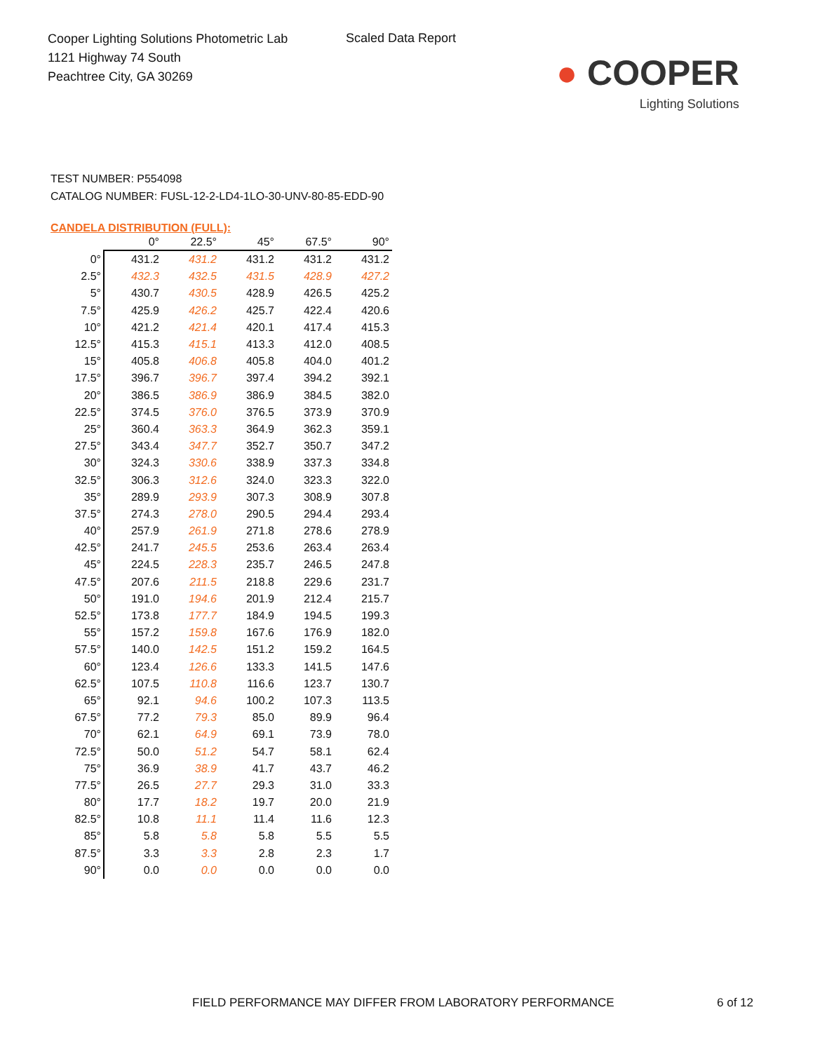Cooper Lighting Solutions Photometric Lab
1121 Highway 74 South
Peachtree City, GA 30269
Scaled Data Report
● COOPER
Lighting Solutions
TEST NUMBER: P554098
CATALOG NUMBER: FUSL-12-2-LD4-1LO-30-UNV-80-85-EDD-90
CANDELA DISTRIBUTION (FULL):
| | 0° | 22.5° | 45° | 67.5° | 90° |
| --- | --- | --- | --- | --- | --- |
| 0° | 431.2 | 431.2 | 431.2 | 431.2 | 431.2 |
| 2.5° | 432.3 | 432.5 | 431.5 | 428.9 | 427.2 |
| 5° | 430.7 | 430.5 | 428.9 | 426.5 | 425.2 |
| 7.5° | 425.9 | 426.2 | 425.7 | 422.4 | 420.6 |
| 10° | 421.2 | 421.4 | 420.1 | 417.4 | 415.3 |
| 12.5° | 415.3 | 415.1 | 413.3 | 412.0 | 408.5 |
| 15° | 405.8 | 406.8 | 405.8 | 404.0 | 401.2 |
| 17.5° | 396.7 | 396.7 | 397.4 | 394.2 | 392.1 |
| 20° | 386.5 | 386.9 | 386.9 | 384.5 | 382.0 |
| 22.5° | 374.5 | 376.0 | 376.5 | 373.9 | 370.9 |
| 25° | 360.4 | 363.3 | 364.9 | 362.3 | 359.1 |
| 27.5° | 343.4 | 347.7 | 352.7 | 350.7 | 347.2 |
| 30° | 324.3 | 330.6 | 338.9 | 337.3 | 334.8 |
| 32.5° | 306.3 | 312.6 | 324.0 | 323.3 | 322.0 |
| 35° | 289.9 | 293.9 | 307.3 | 308.9 | 307.8 |
| 37.5° | 274.3 | 278.0 | 290.5 | 294.4 | 293.4 |
| 40° | 257.9 | 261.9 | 271.8 | 278.6 | 278.9 |
| 42.5° | 241.7 | 245.5 | 253.6 | 263.4 | 263.4 |
| 45° | 224.5 | 228.3 | 235.7 | 246.5 | 247.8 |
| 47.5° | 207.6 | 211.5 | 218.8 | 229.6 | 231.7 |
| 50° | 191.0 | 194.6 | 201.9 | 212.4 | 215.7 |
| 52.5° | 173.8 | 177.7 | 184.9 | 194.5 | 199.3 |
| 55° | 157.2 | 159.8 | 167.6 | 176.9 | 182.0 |
| 57.5° | 140.0 | 142.5 | 151.2 | 159.2 | 164.5 |
| 60° | 123.4 | 126.6 | 133.3 | 141.5 | 147.6 |
| 62.5° | 107.5 | 110.8 | 116.6 | 123.7 | 130.7 |
| 65° | 92.1 | 94.6 | 100.2 | 107.3 | 113.5 |
| 67.5° | 77.2 | 79.3 | 85.0 | 89.9 | 96.4 |
| 70° | 62.1 | 64.9 | 69.1 | 73.9 | 78.0 |
| 72.5° | 50.0 | 51.2 | 54.7 | 58.1 | 62.4 |
| 75° | 36.9 | 38.9 | 41.7 | 43.7 | 46.2 |
| 77.5° | 26.5 | 27.7 | 29.3 | 31.0 | 33.3 |
| 80° | 17.7 | 18.2 | 19.7 | 20.0 | 21.9 |
| 82.5° | 10.8 | 11.1 | 11.4 | 11.6 | 12.3 |
| 85° | 5.8 | 5.8 | 5.8 | 5.5 | 5.5 |
| 87.5° | 3.3 | 3.3 | 2.8 | 2.3 | 1.7 |
| 90° | 0.0 | 0.0 | 0.0 | 0.0 | 0.0 |
FIELD PERFORMANCE MAY DIFFER FROM LABORATORY PERFORMANCE
6 of 12